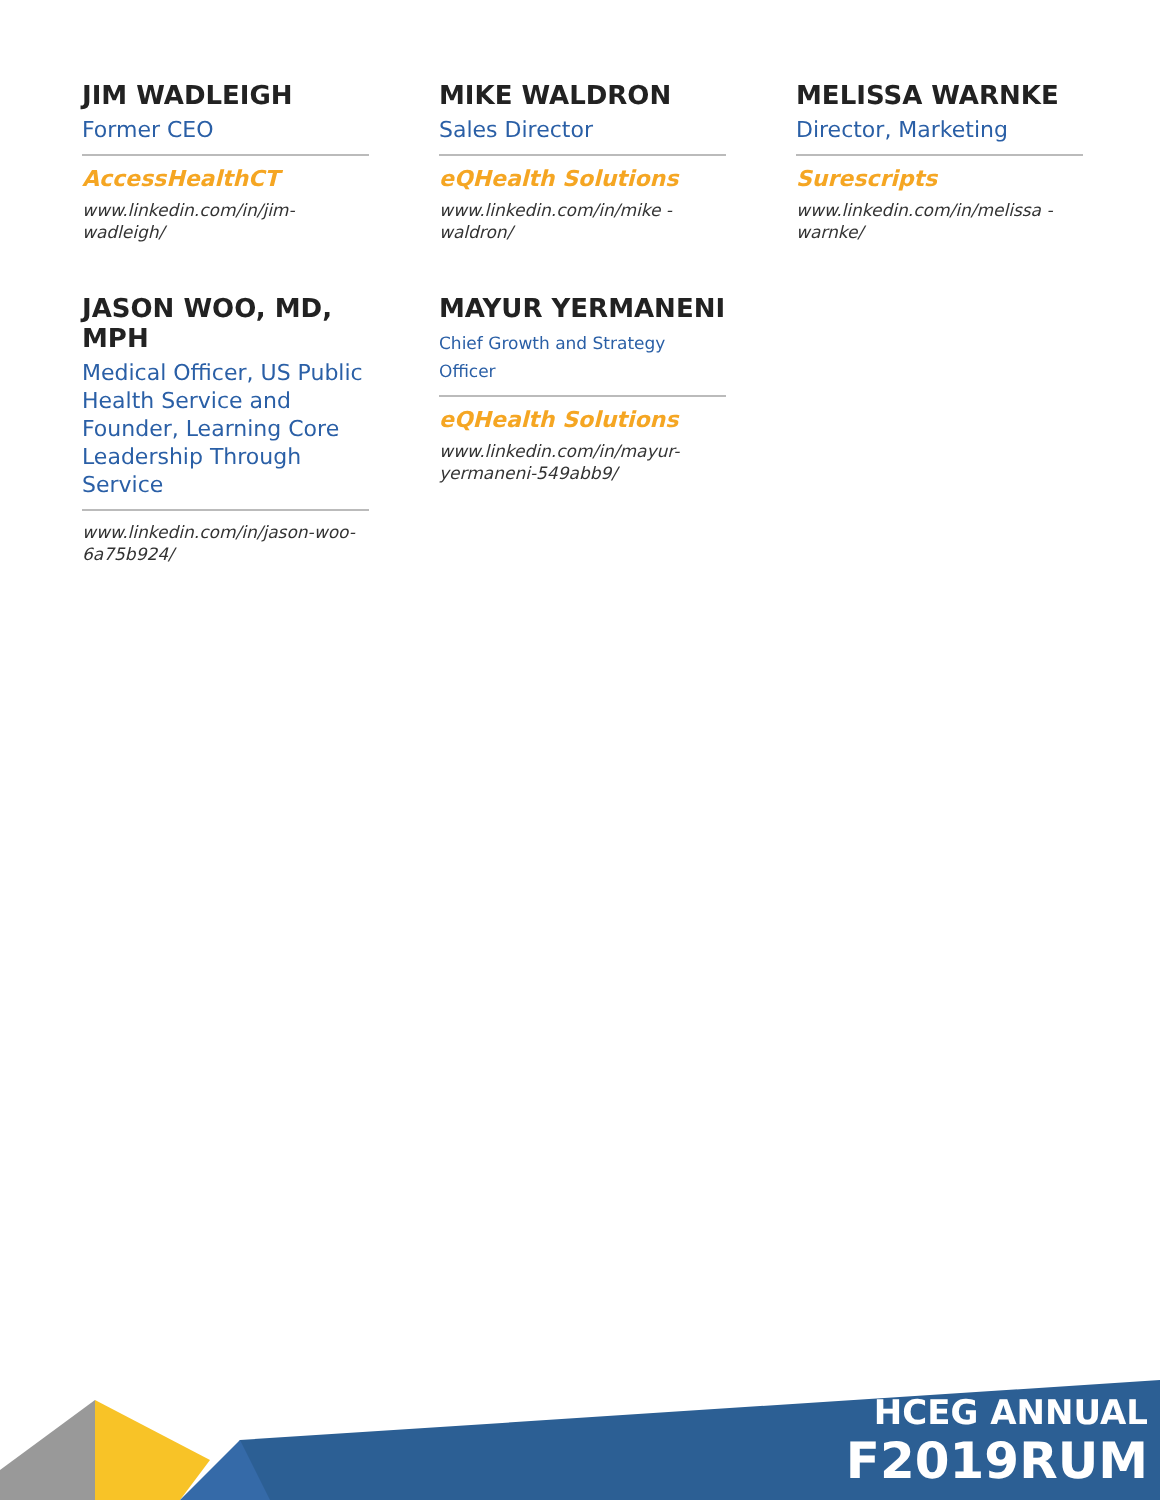JIM WADLEIGH
Former CEO
AccessHealthCT
www.linkedin.com/in/jim-wadleigh/
MIKE WALDRON
Sales Director
eQHealth Solutions
www.linkedin.com/in/mike -waldron/
MELISSA WARNKE
Director, Marketing
Surescripts
www.linkedin.com/in/melissa -warnke/
JASON WOO, MD, MPH
Medical Officer, US Public Health Service and Founder, Learning Core Leadership Through Service
www.linkedin.com/in/jason-woo-6a75b924/
MAYUR YERMANENI
Chief Growth and Strategy Officer
eQHealth Solutions
www.linkedin.com/in/mayur-yermaneni-549abb9/
HCEG ANNUAL
F2019RUM